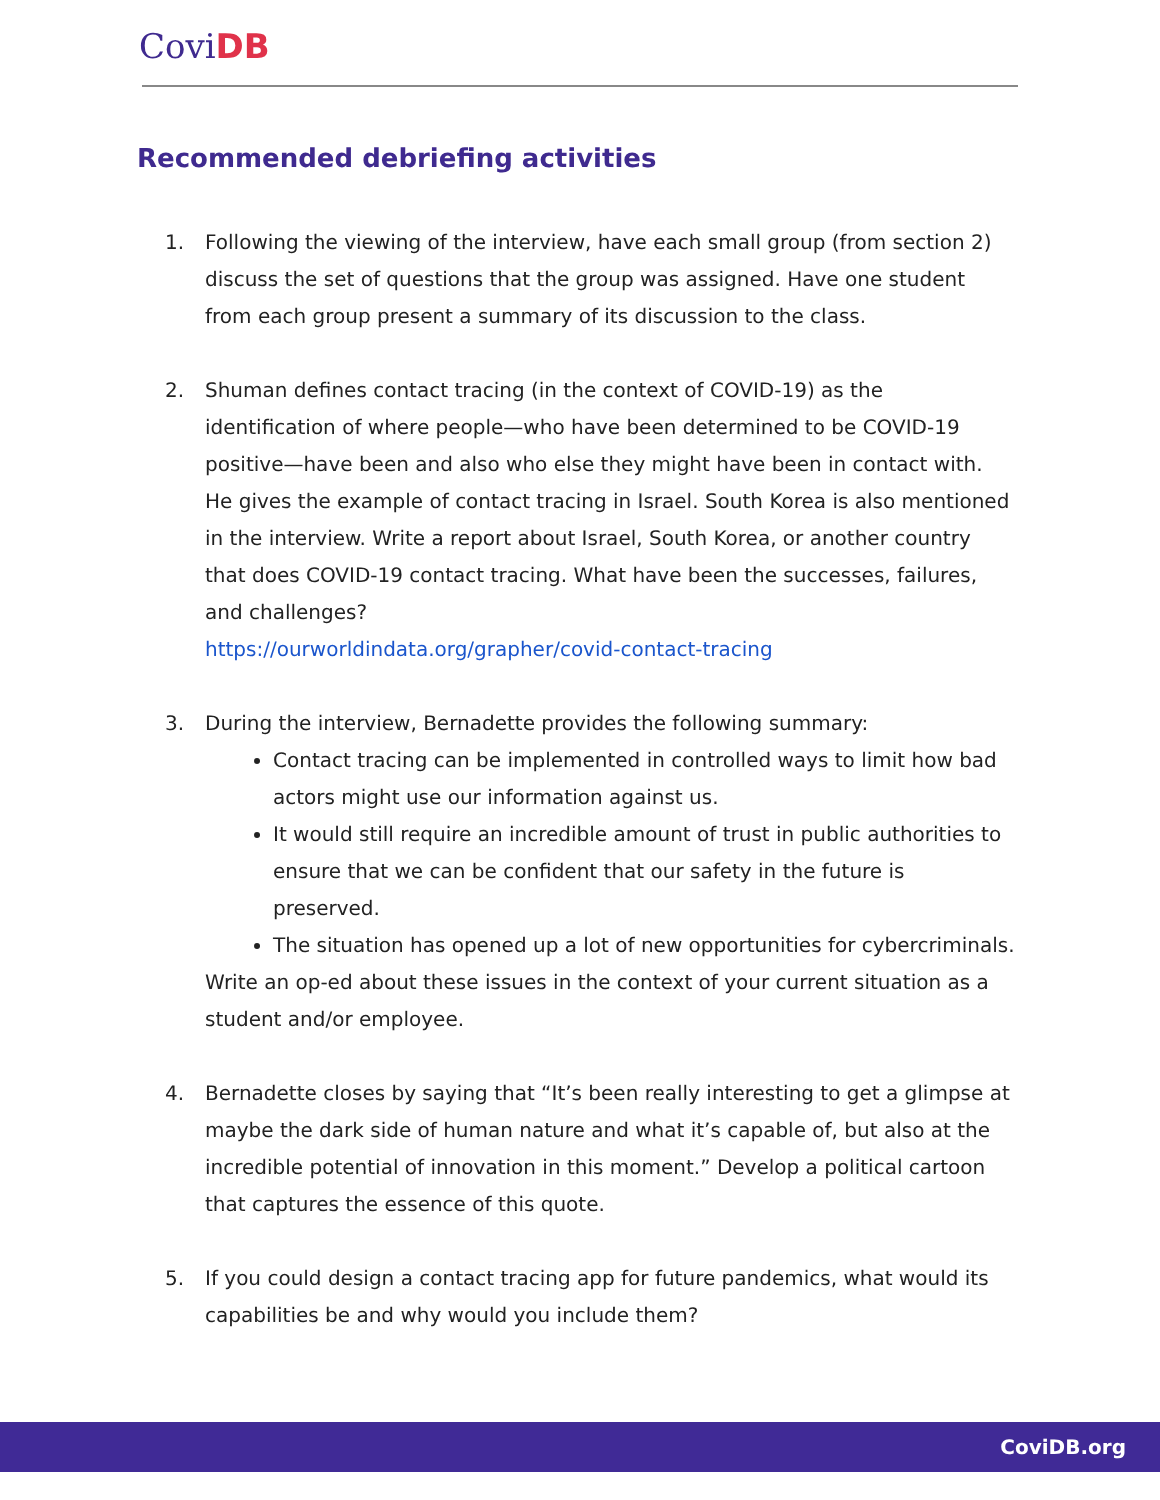Covi DB
Recommended debriefing activities
1. Following the viewing of the interview, have each small group (from section 2) discuss the set of questions that the group was assigned. Have one student from each group present a summary of its discussion to the class.
2. Shuman defines contact tracing (in the context of COVID-19) as the identification of where people—who have been determined to be COVID-19 positive—have been and also who else they might have been in contact with. He gives the example of contact tracing in Israel. South Korea is also mentioned in the interview. Write a report about Israel, South Korea, or another country that does COVID-19 contact tracing. What have been the successes, failures, and challenges?
https://ourworldindata.org/grapher/covid-contact-tracing
3. During the interview, Bernadette provides the following summary:
Contact tracing can be implemented in controlled ways to limit how bad actors might use our information against us.
It would still require an incredible amount of trust in public authorities to ensure that we can be confident that our safety in the future is preserved.
The situation has opened up a lot of new opportunities for cybercriminals.
Write an op-ed about these issues in the context of your current situation as a student and/or employee.
4. Bernadette closes by saying that “It’s been really interesting to get a glimpse at maybe the dark side of human nature and what it’s capable of, but also at the incredible potential of innovation in this moment.” Develop a political cartoon that captures the essence of this quote.
5. If you could design a contact tracing app for future pandemics, what would its capabilities be and why would you include them?
CoviDB.org